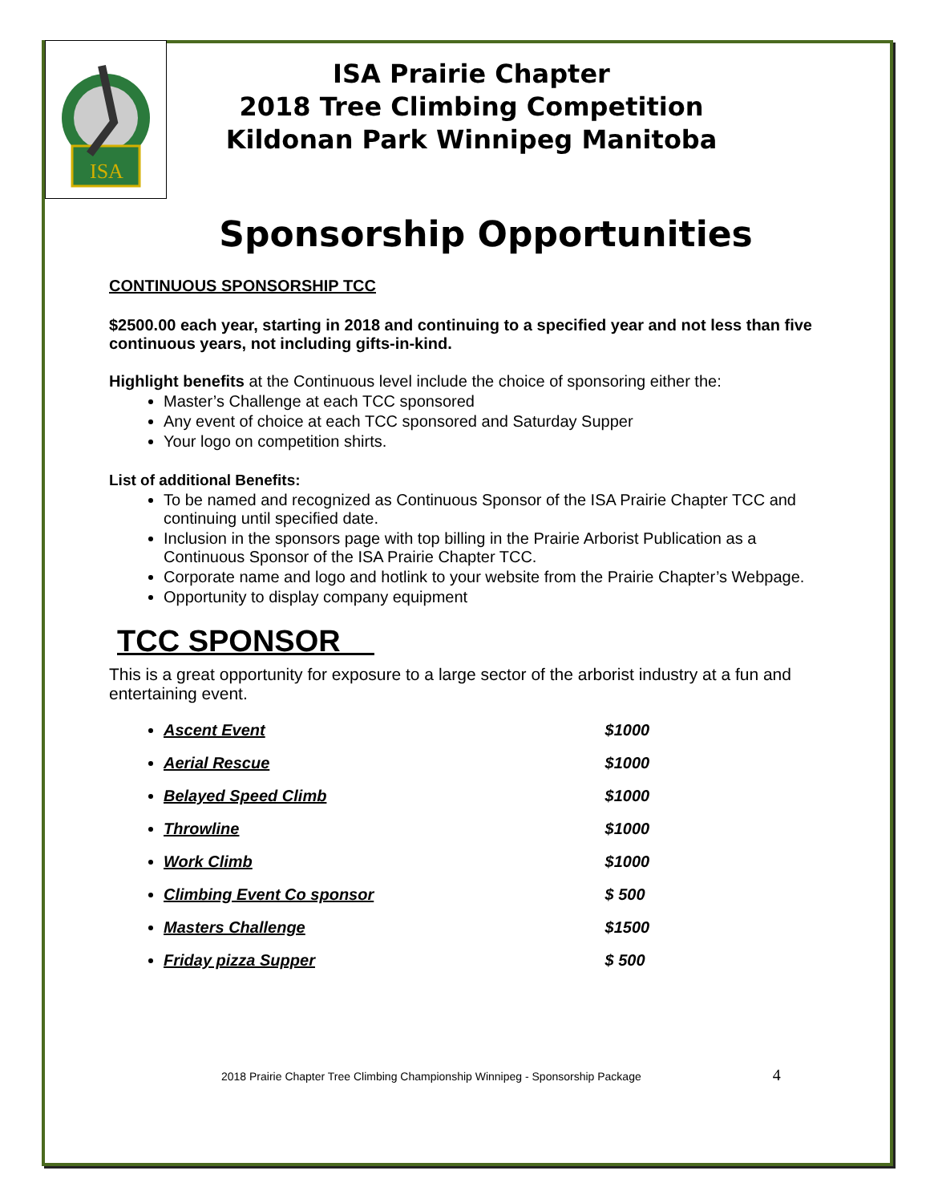ISA
ISA Prairie Chapter
2018 Tree Climbing Competition
Kildonan Park Winnipeg Manitoba
Sponsorship Opportunities
CONTINUOUS SPONSORSHIP TCC
$2500.00 each year, starting in 2018 and continuing to a specified year and not less than five continuous years, not including gifts-in-kind.
Highlight benefits at the Continuous level include the choice of sponsoring either the:
Master’s Challenge at each TCC sponsored
Any event of choice at each TCC sponsored and Saturday Supper
Your logo on competition shirts.
List of additional Benefits:
To be named and recognized as Continuous Sponsor of the ISA Prairie Chapter TCC and continuing until specified date.
Inclusion in the sponsors page with top billing in the Prairie Arborist Publication as a Continuous Sponsor of the ISA Prairie Chapter TCC.
Corporate name and logo and hotlink to your website from the Prairie Chapter’s Webpage.
Opportunity to display company equipment
TCC SPONSOR
This is a great opportunity for exposure to a large sector of the arborist industry at a fun and entertaining event.
Ascent Event $1000
Aerial Rescue $1000
Belayed Speed Climb $1000
Throwline $1000
Work Climb $1000
Climbing Event Co sponsor $ 500
Masters Challenge $1500
Friday pizza Supper $ 500
2018 Prairie Chapter Tree Climbing Championship Winnipeg - Sponsorship Package 4